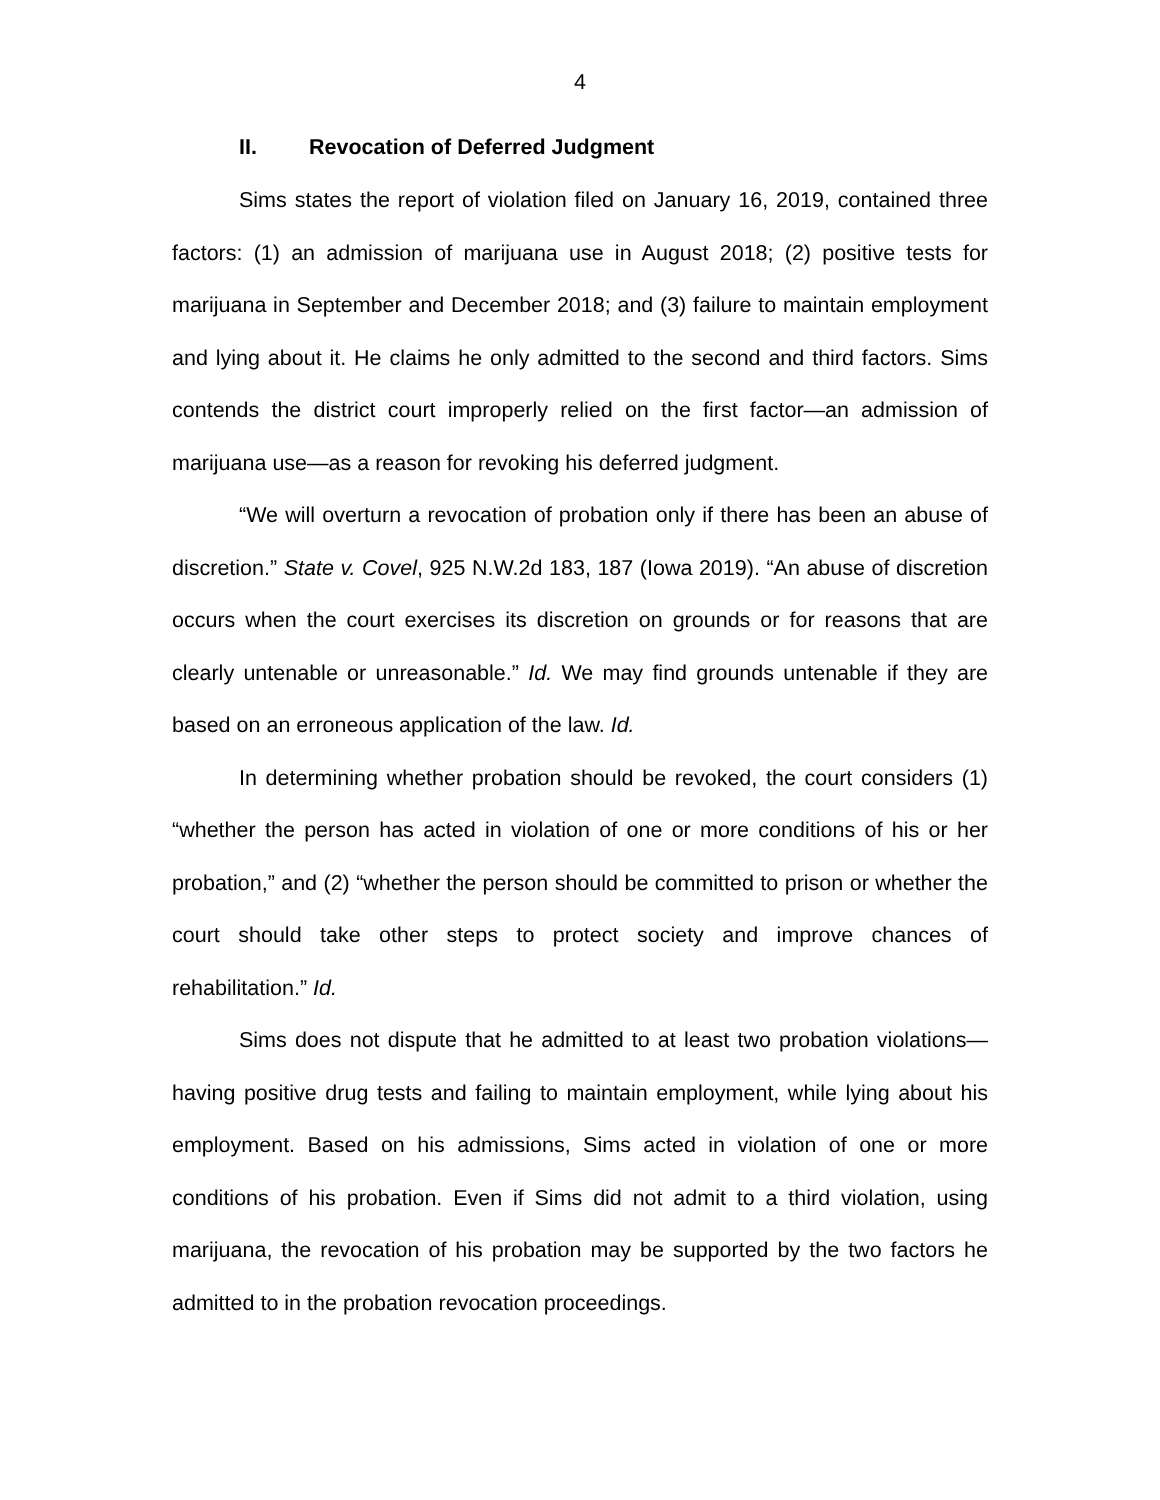4
II. Revocation of Deferred Judgment
Sims states the report of violation filed on January 16, 2019, contained three factors: (1) an admission of marijuana use in August 2018; (2) positive tests for marijuana in September and December 2018; and (3) failure to maintain employment and lying about it. He claims he only admitted to the second and third factors. Sims contends the district court improperly relied on the first factor—an admission of marijuana use—as a reason for revoking his deferred judgment.
“We will overturn a revocation of probation only if there has been an abuse of discretion.” State v. Covel, 925 N.W.2d 183, 187 (Iowa 2019). “An abuse of discretion occurs when the court exercises its discretion on grounds or for reasons that are clearly untenable or unreasonable.” Id. We may find grounds untenable if they are based on an erroneous application of the law. Id.
In determining whether probation should be revoked, the court considers (1) “whether the person has acted in violation of one or more conditions of his or her probation,” and (2) “whether the person should be committed to prison or whether the court should take other steps to protect society and improve chances of rehabilitation.” Id.
Sims does not dispute that he admitted to at least two probation violations—having positive drug tests and failing to maintain employment, while lying about his employment. Based on his admissions, Sims acted in violation of one or more conditions of his probation. Even if Sims did not admit to a third violation, using marijuana, the revocation of his probation may be supported by the two factors he admitted to in the probation revocation proceedings.